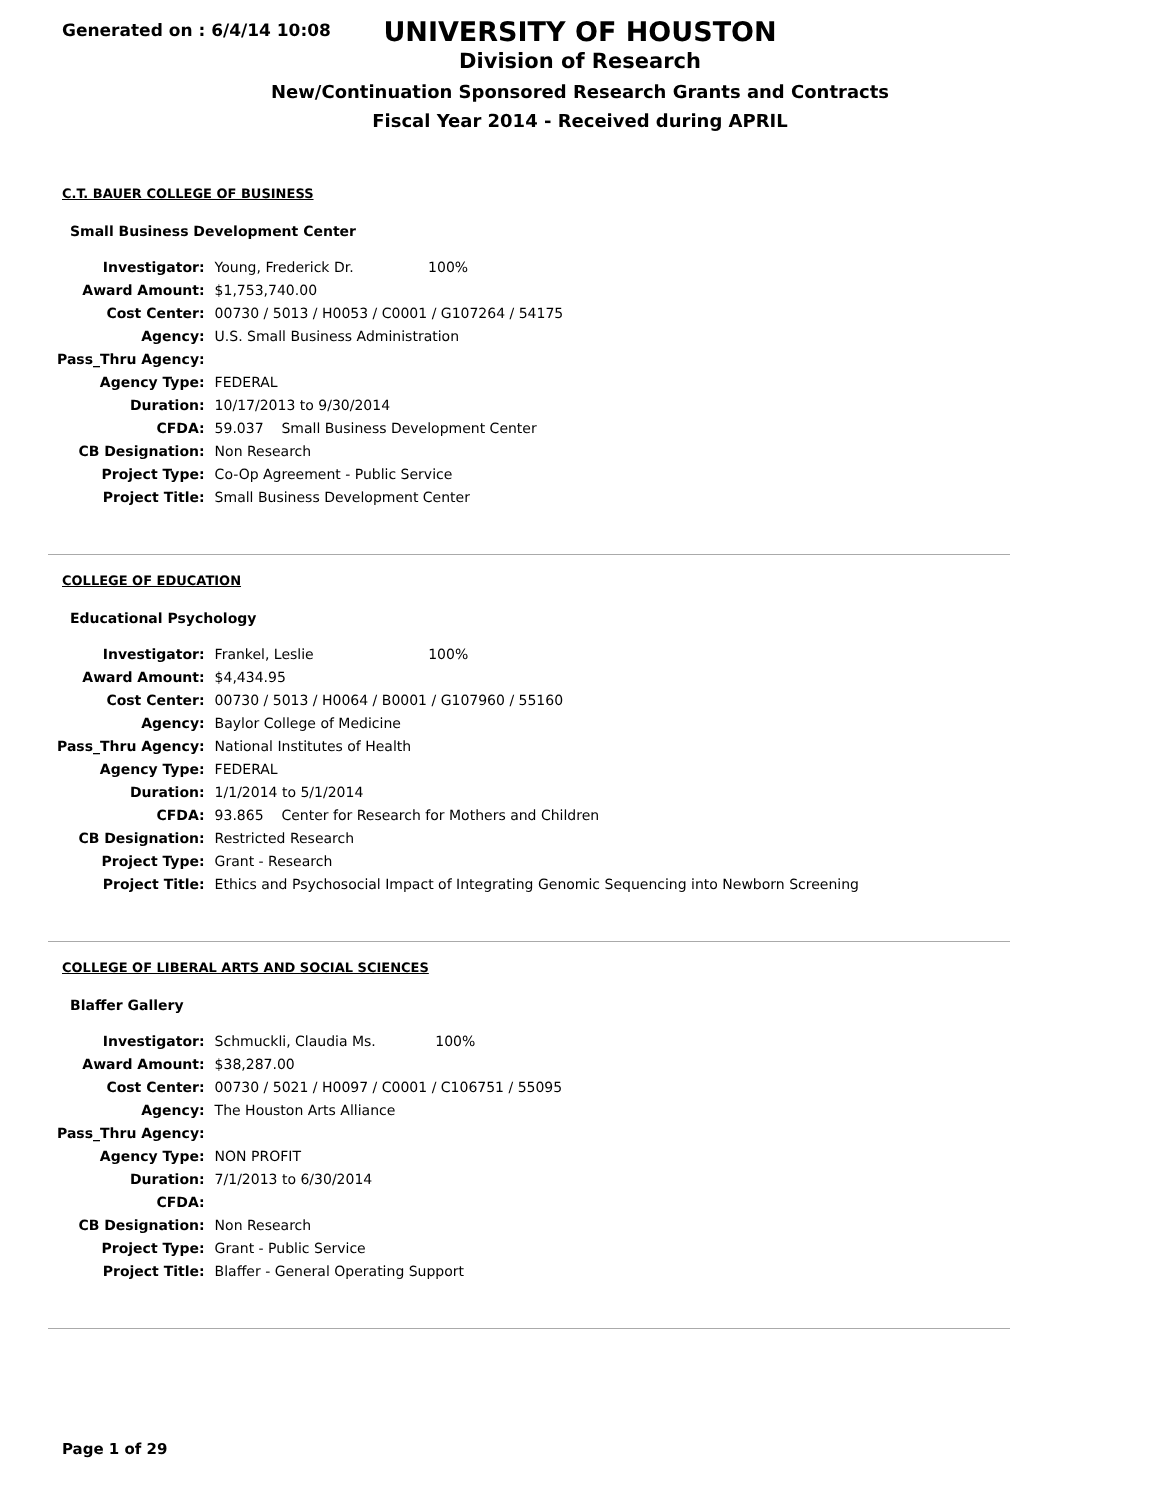Generated on : 6/4/14 10:08
UNIVERSITY OF HOUSTON
Division of Research
New/Continuation Sponsored Research Grants and Contracts
Fiscal Year 2014 - Received during APRIL
C.T. BAUER COLLEGE OF BUSINESS
Small Business Development Center
| Investigator: | Young, Frederick Dr. 100% |
| Award Amount: | $1,753,740.00 |
| Cost Center: | 00730 / 5013 / H0053 / C0001 / G107264 / 54175 |
| Agency: | U.S. Small Business Administration |
| Pass_Thru Agency: | |
| Agency Type: | FEDERAL |
| Duration: | 10/17/2013 to 9/30/2014 |
| CFDA: | 59.037 Small Business Development Center |
| CB Designation: | Non Research |
| Project Type: | Co-Op Agreement - Public Service |
| Project Title: | Small Business Development Center |
COLLEGE OF EDUCATION
Educational Psychology
| Investigator: | Frankel, Leslie 100% |
| Award Amount: | $4,434.95 |
| Cost Center: | 00730 / 5013 / H0064 / B0001 / G107960 / 55160 |
| Agency: | Baylor College of Medicine |
| Pass_Thru Agency: | National Institutes of Health |
| Agency Type: | FEDERAL |
| Duration: | 1/1/2014 to 5/1/2014 |
| CFDA: | 93.865 Center for Research for Mothers and Children |
| CB Designation: | Restricted Research |
| Project Type: | Grant - Research |
| Project Title: | Ethics and Psychosocial Impact of Integrating Genomic Sequencing into Newborn Screening |
COLLEGE OF LIBERAL ARTS AND SOCIAL SCIENCES
Blaffer Gallery
| Investigator: | Schmuckli, Claudia Ms. 100% |
| Award Amount: | $38,287.00 |
| Cost Center: | 00730 / 5021 / H0097 / C0001 / C106751 / 55095 |
| Agency: | The Houston Arts Alliance |
| Pass_Thru Agency: | |
| Agency Type: | NON PROFIT |
| Duration: | 7/1/2013 to 6/30/2014 |
| CFDA: | |
| CB Designation: | Non Research |
| Project Type: | Grant - Public Service |
| Project Title: | Blaffer - General Operating Support |
Page 1 of 29